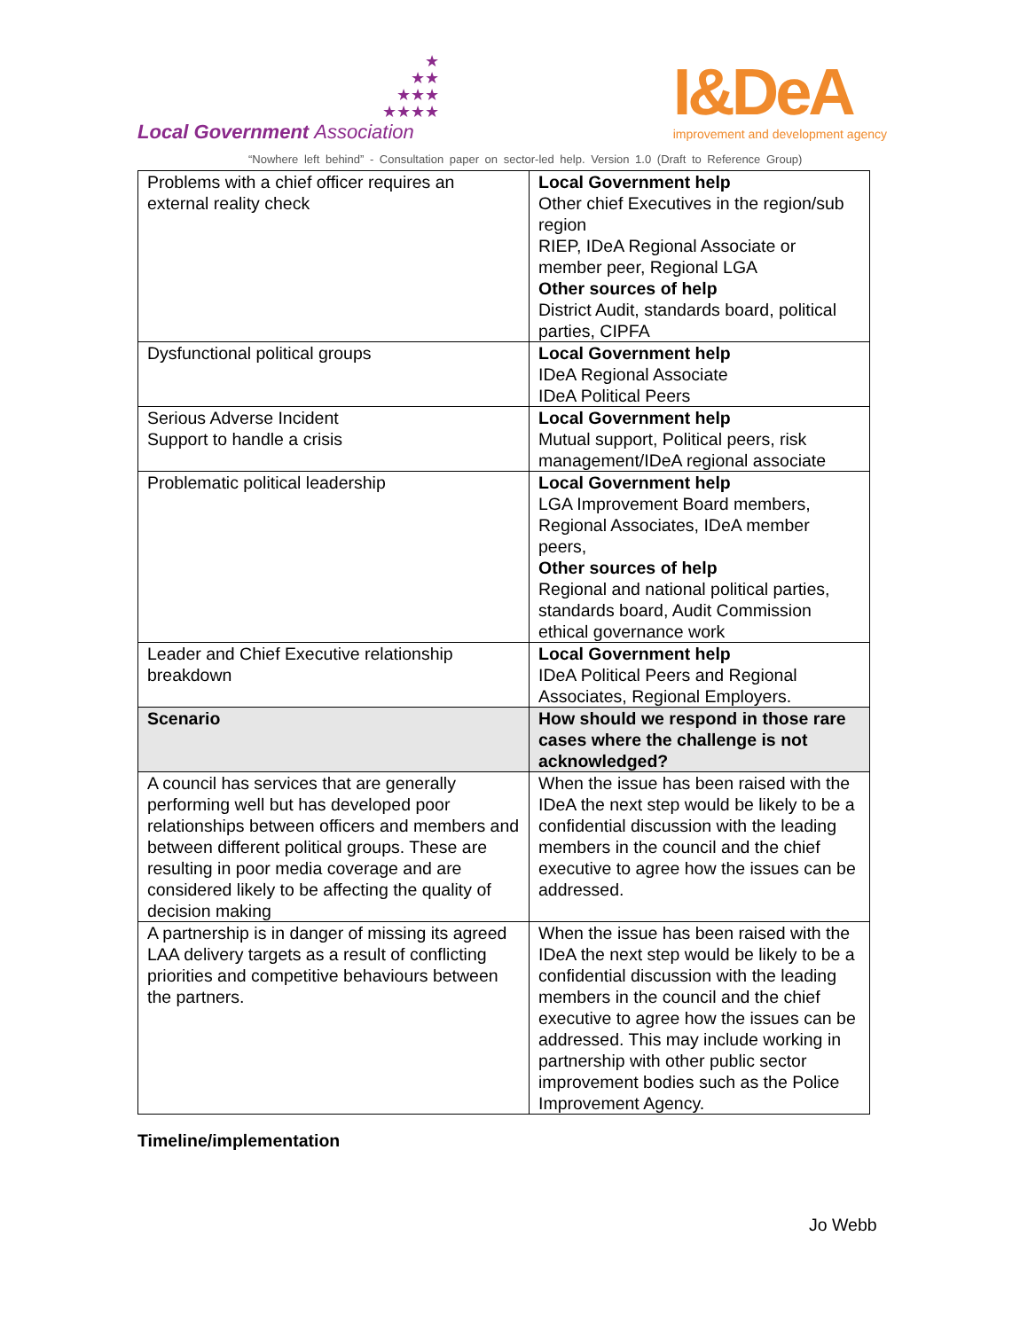★
★★
★★★
★★★★
Local Government Association
I&DeA
improvement and development agency
“Nowhere left behind” - Consultation paper on sector-led help. Version 1.0 (Draft to Reference Group)
| Problems with a chief officer requires an external reality check | Local Government help Other chief Executives in the region/sub region RIEP, IDeA Regional Associate or member peer, Regional LGA Other sources of help District Audit, standards board, political parties, CIPFA |
| Dysfunctional political groups | Local Government help IDeA Regional Associate IDeA Political Peers |
| Serious Adverse Incident Support to handle a crisis | Local Government help Mutual support, Political peers, risk management/IDeA regional associate |
| Problematic political leadership | Local Government help LGA Improvement Board members, Regional Associates, IDeA member peers, Other sources of help Regional and national political parties, standards board, Audit Commission ethical governance work |
| Leader and Chief Executive relationship breakdown | Local Government help IDeA Political Peers and Regional Associates, Regional Employers. |
| Scenario | How should we respond in those rare cases where the challenge is not acknowledged? |
| A council has services that are generally performing well but has developed poor relationships between officers and members and between different political groups. These are resulting in poor media coverage and are considered likely to be affecting the quality of decision making | When the issue has been raised with the IDeA the next step would be likely to be a confidential discussion with the leading members in the council and the chief executive to agree how the issues can be addressed. |
| A partnership is in danger of missing its agreed LAA delivery targets as a result of conflicting priorities and competitive behaviours between the partners. | When the issue has been raised with the IDeA the next step would be likely to be a confidential discussion with the leading members in the council and the chief executive to agree how the issues can be addressed. This may include working in partnership with other public sector improvement bodies such as the Police Improvement Agency. |
Timeline/implementation
Jo Webb